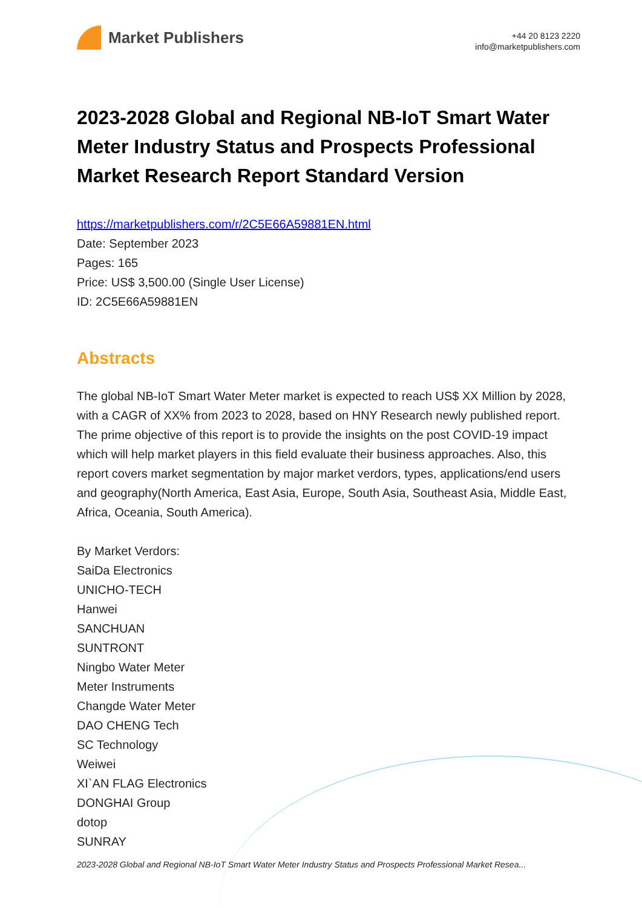Market Publishers
+44 20 8123 2220
info@marketpublishers.com
2023-2028 Global and Regional NB-IoT Smart Water Meter Industry Status and Prospects Professional Market Research Report Standard Version
https://marketpublishers.com/r/2C5E66A59881EN.html
Date: September 2023
Pages: 165
Price: US$ 3,500.00 (Single User License)
ID: 2C5E66A59881EN
Abstracts
The global NB-IoT Smart Water Meter market is expected to reach US$ XX Million by 2028, with a CAGR of XX% from 2023 to 2028, based on HNY Research newly published report.
The prime objective of this report is to provide the insights on the post COVID-19 impact which will help market players in this field evaluate their business approaches. Also, this report covers market segmentation by major market verdors, types, applications/end users and geography(North America, East Asia, Europe, South Asia, Southeast Asia, Middle East, Africa, Oceania, South America).
By Market Verdors:
SaiDa Electronics
UNICHO-TECH
Hanwei
SANCHUAN
SUNTRONT
Ningbo Water Meter
Meter Instruments
Changde Water Meter
DAO CHENG Tech
SC Technology
Weiwei
XI`AN FLAG Electronics
DONGHAI Group
dotop
SUNRAY
2023-2028 Global and Regional NB-IoT Smart Water Meter Industry Status and Prospects Professional Market Resea...